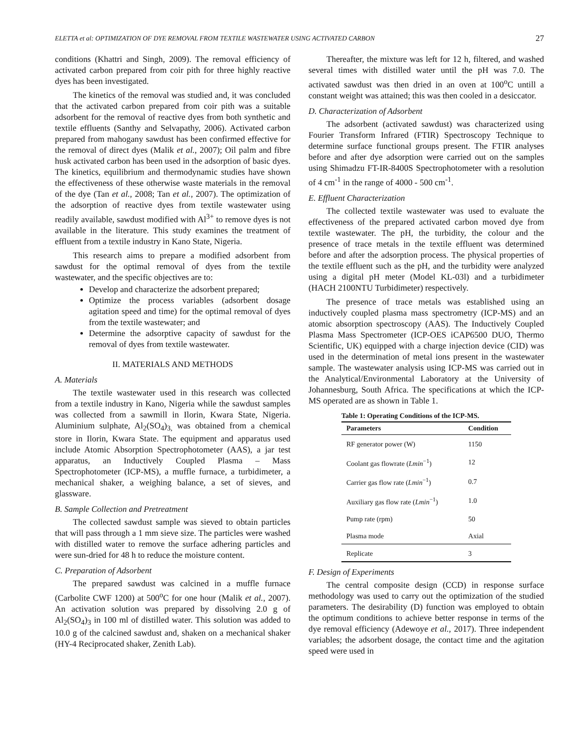ELETTA et al: OPTIMIZATION OF DYE REMOVAL FROM TEXTILE WASTEWATER USING ACTIVATED CARBON 27
conditions (Khattri and Singh, 2009). The removal efficiency of activated carbon prepared from coir pith for three highly reactive dyes has been investigated.
The kinetics of the removal was studied and, it was concluded that the activated carbon prepared from coir pith was a suitable adsorbent for the removal of reactive dyes from both synthetic and textile effluents (Santhy and Selvapathy, 2006). Activated carbon prepared from mahogany sawdust has been confirmed effective for the removal of direct dyes (Malik et al., 2007); Oil palm and fibre husk activated carbon has been used in the adsorption of basic dyes. The kinetics, equilibrium and thermodynamic studies have shown the effectiveness of these otherwise waste materials in the removal of the dye (Tan et al., 2008; Tan et al., 2007). The optimization of the adsorption of reactive dyes from textile wastewater using readily available, sawdust modified with Al<sup>3+</sup> to remove dyes is not available in the literature. This study examines the treatment of effluent from a textile industry in Kano State, Nigeria.
This research aims to prepare a modified adsorbent from sawdust for the optimal removal of dyes from the textile wastewater, and the specific objectives are to:
Develop and characterize the adsorbent prepared;
Optimize the process variables (adsorbent dosage agitation speed and time) for the optimal removal of dyes from the textile wastewater; and
Determine the adsorptive capacity of sawdust for the removal of dyes from textile wastewater.
II. MATERIALS AND METHODS
A. Materials
The textile wastewater used in this research was collected from a textile industry in Kano, Nigeria while the sawdust samples was collected from a sawmill in Ilorin, Kwara State, Nigeria. Aluminium sulphate, Al<sub>2</sub>(SO<sub>4</sub>)<sub>3,</sub> was obtained from a chemical store in Ilorin, Kwara State. The equipment and apparatus used include Atomic Absorption Spectrophotometer (AAS), a jar test apparatus, an Inductively Coupled Plasma – Mass Spectrophotometer (ICP-MS), a muffle furnace, a turbidimeter, a mechanical shaker, a weighing balance, a set of sieves, and glassware.
B. Sample Collection and Pretreatment
The collected sawdust sample was sieved to obtain particles that will pass through a 1 mm sieve size. The particles were washed with distilled water to remove the surface adhering particles and were sun-dried for 48 h to reduce the moisture content.
C. Preparation of Adsorbent
The prepared sawdust was calcined in a muffle furnace (Carbolite CWF 1200) at 500<sup>o</sup>C for one hour (Malik et al., 2007). An activation solution was prepared by dissolving 2.0 g of Al<sub>2</sub>(SO<sub>4</sub>)<sub>3</sub> in 100 ml of distilled water. This solution was added to 10.0 g of the calcined sawdust and, shaken on a mechanical shaker (HY-4 Reciprocated shaker, Zenith Lab).
Thereafter, the mixture was left for 12 h, filtered, and washed several times with distilled water until the pH was 7.0. The activated sawdust was then dried in an oven at 100<sup>o</sup>C untill a constant weight was attained; this was then cooled in a desiccator.
D. Characterization of Adsorbent
The adsorbent (activated sawdust) was characterized using Fourier Transform Infrared (FTIR) Spectroscopy Technique to determine surface functional groups present. The FTIR analyses before and after dye adsorption were carried out on the samples using Shimadzu FT-IR-8400S Spectrophotometer with a resolution of 4 cm<sup>-1</sup> in the range of 4000 - 500 cm<sup>-1</sup>.
E. Effluent Characterization
The collected textile wastewater was used to evaluate the effectiveness of the prepared activated carbon moved dye from textile wastewater. The pH, the turbidity, the colour and the presence of trace metals in the textile effluent was determined before and after the adsorption process. The physical properties of the textile effluent such as the pH, and the turbidity were analyzed using a digital pH meter (Model KL-03l) and a turbidimeter (HACH 2100NTU Turbidimeter) respectively.
The presence of trace metals was established using an inductively coupled plasma mass spectrometry (ICP-MS) and an atomic absorption spectroscopy (AAS). The Inductively Coupled Plasma Mass Spectrometer (ICP-OES iCAP6500 DUO, Thermo Scientific, UK) equipped with a charge injection device (CID) was used in the determination of metal ions present in the wastewater sample. The wastewater analysis using ICP-MS was carried out in the Analytical/Environmental Laboratory at the University of Johannesburg, South Africa. The specifications at which the ICP-MS operated are as shown in Table 1.
Table 1: Operating Conditions of the ICP-MS.
| Parameters | Condition |
| --- | --- |
| RF generator power (W) | 1150 |
| Coolant gas flowrate ( Lmin<sup>−1</sup>) | 12 |
| Carrier gas flow rate ( Lmin<sup>−1</sup>) | 0.7 |
| Auxiliary gas flow rate ( Lmin<sup>−1</sup>) | 1.0 |
| Pump rate (rpm) | 50 |
| Plasma mode | Axial |
| Replicate | 3 |
F. Design of Experiments
The central composite design (CCD) in response surface methodology was used to carry out the optimization of the studied parameters. The desirability (D) function was employed to obtain the optimum conditions to achieve better response in terms of the dye removal efficiency (Adewoye et al., 2017). Three independent variables; the adsorbent dosage, the contact time and the agitation speed were used in